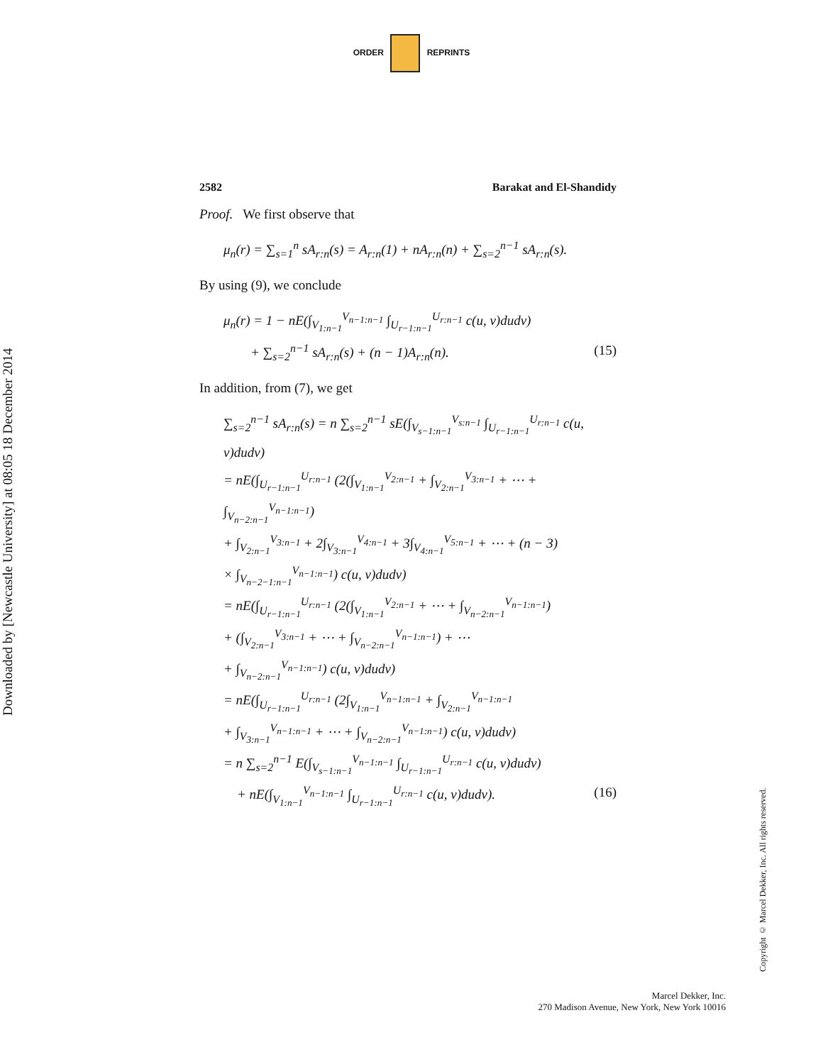ORDER REPRINTS
Downloaded by [Newcastle University] at 08:05 18 December 2014
2582 Barakat and El-Shandidy
Proof. We first observe that
μ<sub>n</sub>(r) = ∑<sub>s=1</sub><sup>n</sup> sA<sub>r:n</sub>(s) = A<sub>r:n</sub>(1) + nA<sub>r:n</sub>(n) + ∑<sub>s=2</sub><sup>n−1</sup> sA<sub>r:n</sub>(s).
By using (9), we conclude
μ<sub>n</sub>(r) = 1 − nE(∫<sub>V<sub>1:n−1</sub></sub><sup>V<sub>n−1:n−1</sub></sup> ∫<sub>U<sub>r−1:n−1</sub></sub><sup>U<sub>r:n−1</sub></sup> c(u, v)dudv)
+ ∑<sub>s=2</sub><sup>n−1</sup> sA<sub>r:n</sub>(s) + (n − 1)A<sub>r:n</sub>(n). (15)
In addition, from (7), we get
∑<sub>s=2</sub><sup>n−1</sup> sA<sub>r:n</sub>(s) = n ∑<sub>s=2</sub><sup>n−1</sup> sE(∫<sub>V<sub>s−1:n−1</sub></sub><sup>V<sub>s:n−1</sub></sup> ∫<sub>U<sub>r−1:n−1</sub></sub><sup>U<sub>r:n−1</sub></sup> c(u, v)dudv)
= nE(∫<sub>U<sub>r−1:n−1</sub></sub><sup>U<sub>r:n−1</sub></sup> (2(∫<sub>V<sub>1:n−1</sub></sub><sup>V<sub>2:n−1</sub></sup> + ∫<sub>V<sub>2:n−1</sub></sub><sup>V<sub>3:n−1</sub></sup> + ⋯ + ∫<sub>V<sub>n−2:n−1</sub></sub><sup>V<sub>n−1:n−1</sub></sup>)
+ ∫<sub>V<sub>2:n−1</sub></sub><sup>V<sub>3:n−1</sub></sup> + 2∫<sub>V<sub>3:n−1</sub></sub><sup>V<sub>4:n−1</sub></sup> + 3∫<sub>V<sub>4:n−1</sub></sub><sup>V<sub>5:n−1</sub></sup> + ⋯ + (n − 3)
× ∫<sub>V<sub>n−2−1:n−1</sub></sub><sup>V<sub>n−1:n−1</sub></sup>) c(u, v)dudv)
= nE(∫<sub>U<sub>r−1:n−1</sub></sub><sup>U<sub>r:n−1</sub></sup> (2(∫<sub>V<sub>1:n−1</sub></sub><sup>V<sub>2:n−1</sub></sup> + ⋯ + ∫<sub>V<sub>n−2:n−1</sub></sub><sup>V<sub>n−1:n−1</sub></sup>)
+ (∫<sub>V<sub>2:n−1</sub></sub><sup>V<sub>3:n−1</sub></sup> + ⋯ + ∫<sub>V<sub>n−2:n−1</sub></sub><sup>V<sub>n−1:n−1</sub></sup>) + ⋯
+ ∫<sub>V<sub>n−2:n−1</sub></sub><sup>V<sub>n−1:n−1</sub></sup>) c(u, v)dudv)
= nE(∫<sub>U<sub>r−1:n−1</sub></sub><sup>U<sub>r:n−1</sub></sup> (2∫<sub>V<sub>1:n−1</sub></sub><sup>V<sub>n−1:n−1</sub></sup> + ∫<sub>V<sub>2:n−1</sub></sub><sup>V<sub>n−1:n−1</sub></sup>
+ ∫<sub>V<sub>3:n−1</sub></sub><sup>V<sub>n−1:n−1</sub></sup> + ⋯ + ∫<sub>V<sub>n−2:n−1</sub></sub><sup>V<sub>n−1:n−1</sub></sup>) c(u, v)dudv)
= n ∑<sub>s=2</sub><sup>n−1</sup> E(∫<sub>V<sub>s−1:n−1</sub></sub><sup>V<sub>n−1:n−1</sub></sup> ∫<sub>U<sub>r−1:n−1</sub></sub><sup>U<sub>r:n−1</sub></sup> c(u, v)dudv)
+ nE(∫<sub>V<sub>1:n−1</sub></sub><sup>V<sub>n−1:n−1</sub></sup> ∫<sub>U<sub>r−1:n−1</sub></sub><sup>U<sub>r:n−1</sub></sup> c(u, v)dudv). (16)
Copyright © Marcel Dekker, Inc. All rights reserved.
Marcel Dekker, Inc.
270 Madison Avenue, New York, New York 10016